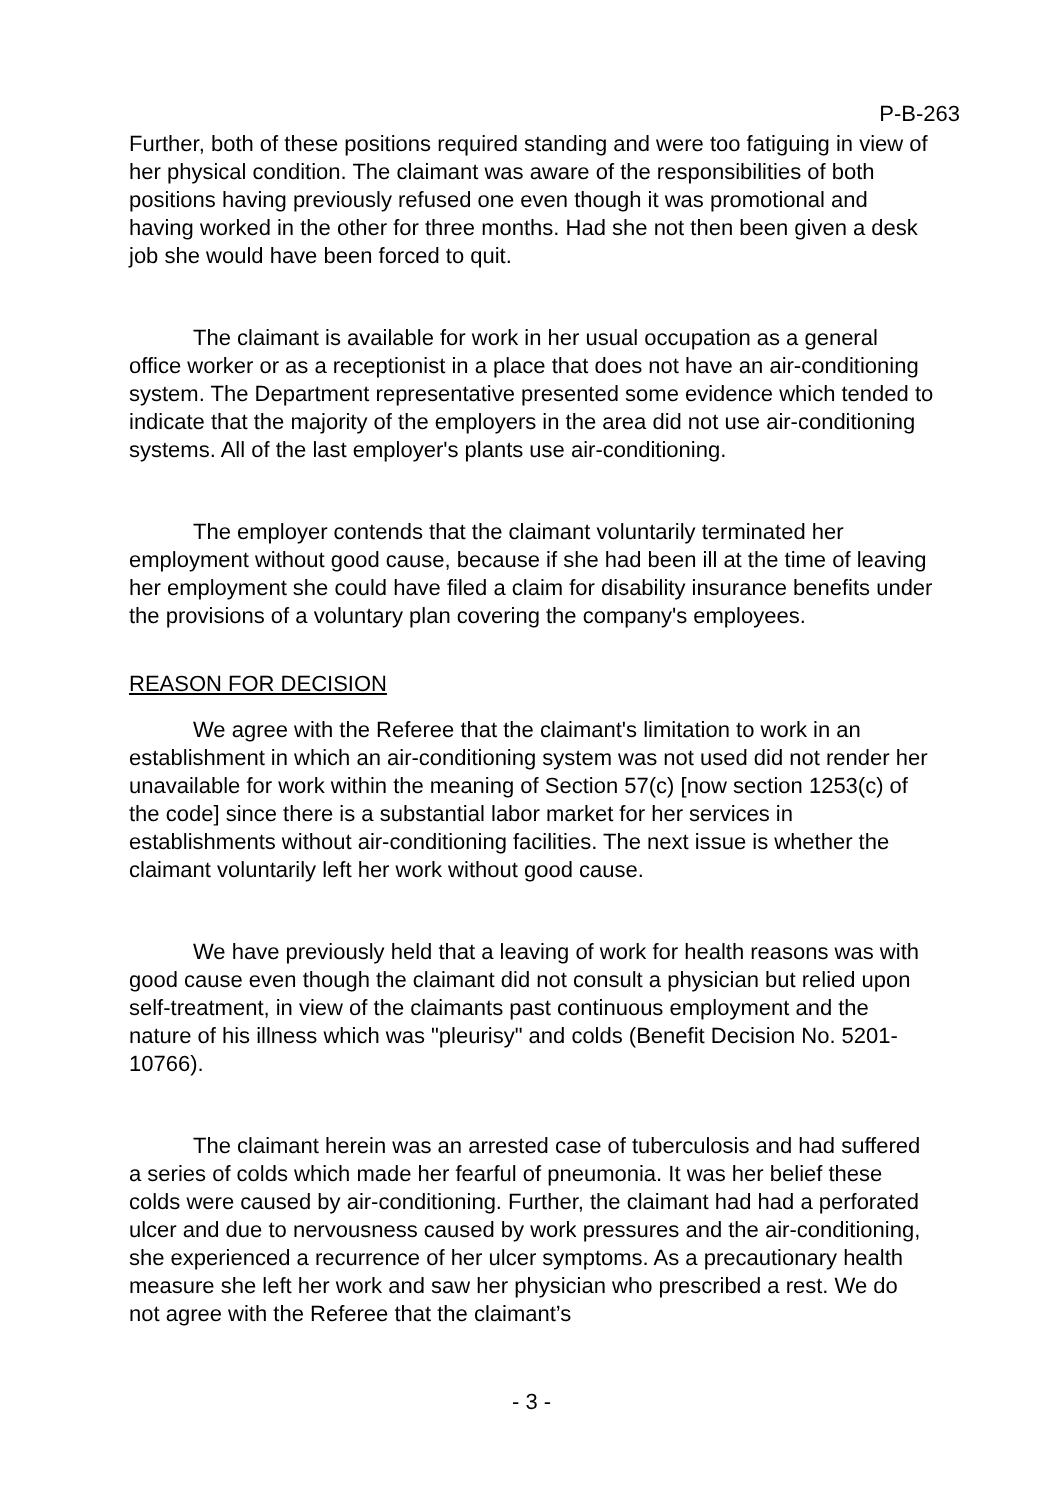P-B-263
Further, both of these positions required standing and were too fatiguing in view of her physical condition. The claimant was aware of the responsibilities of both positions having previously refused one even though it was promotional and having worked in the other for three months. Had she not then been given a desk job she would have been forced to quit.
The claimant is available for work in her usual occupation as a general office worker or as a receptionist in a place that does not have an air-conditioning system. The Department representative presented some evidence which tended to indicate that the majority of the employers in the area did not use air-conditioning systems. All of the last employer's plants use air-conditioning.
The employer contends that the claimant voluntarily terminated her employment without good cause, because if she had been ill at the time of leaving her employment she could have filed a claim for disability insurance benefits under the provisions of a voluntary plan covering the company's employees.
REASON FOR DECISION
We agree with the Referee that the claimant's limitation to work in an establishment in which an air-conditioning system was not used did not render her unavailable for work within the meaning of Section 57(c) [now section 1253(c) of the code] since there is a substantial labor market for her services in establishments without air-conditioning facilities. The next issue is whether the claimant voluntarily left her work without good cause.
We have previously held that a leaving of work for health reasons was with good cause even though the claimant did not consult a physician but relied upon self-treatment, in view of the claimants past continuous employment and the nature of his illness which was "pleurisy" and colds (Benefit Decision No. 5201-10766).
The claimant herein was an arrested case of tuberculosis and had suffered a series of colds which made her fearful of pneumonia. It was her belief these colds were caused by air-conditioning. Further, the claimant had had a perforated ulcer and due to nervousness caused by work pressures and the air-conditioning, she experienced a recurrence of her ulcer symptoms. As a precautionary health measure she left her work and saw her physician who prescribed a rest. We do not agree with the Referee that the claimant’s
- 3 -